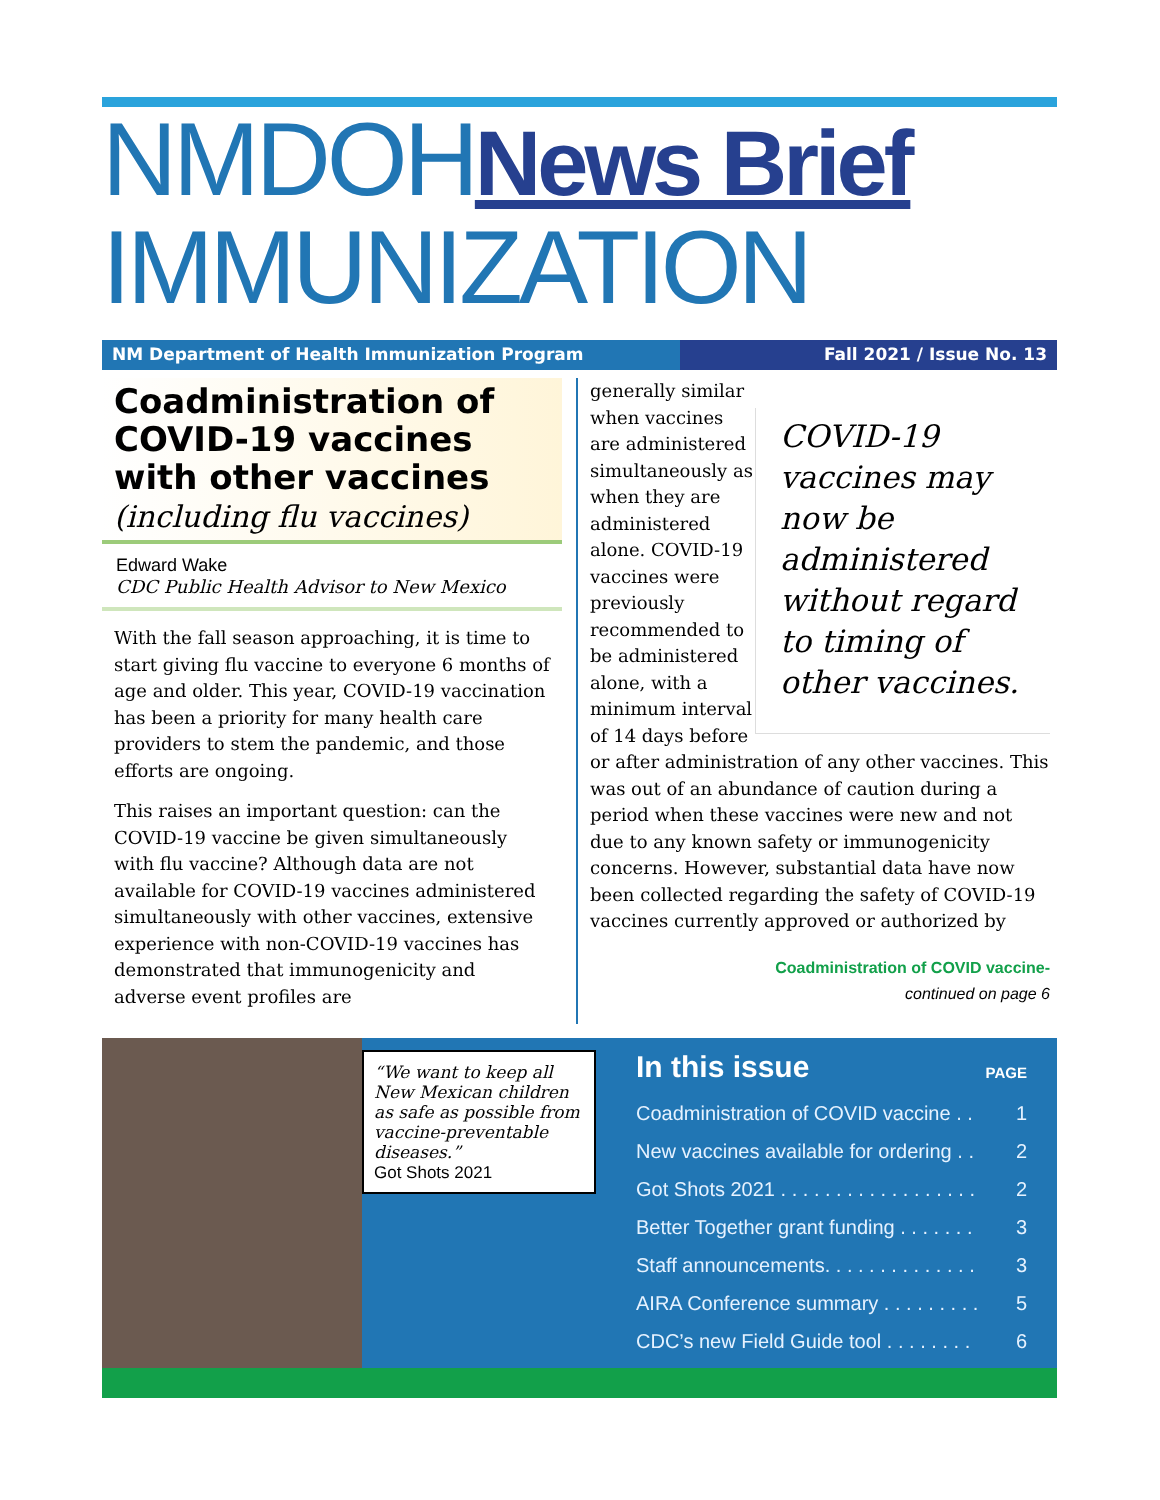NMDOHNews Brief
IMMUNIZATION
NM Department of Health Immunization Program Fall 2021 / Issue No. 13
Coadministration of COVID-19 vaccines with other vaccines
(including flu vaccines)
Edward Wake
CDC Public Health Advisor to New Mexico
With the fall season approaching, it is time to start giving flu vaccine to everyone 6 months of age and older. This year, COVID-19 vaccination has been a priority for many health care providers to stem the pandemic, and those efforts are ongoing.
This raises an important question: can the COVID-19 vaccine be given simultaneously with flu vaccine? Although data are not available for COVID-19 vaccines administered simultaneously with other vaccines, extensive experience with non-COVID-19 vaccines has demonstrated that immunogenicity and adverse event profiles are
COVID-19 vaccines may now be administered without regard to timing of other vaccines.
generally similar when vaccines are administered simultaneously as when they are administered alone. COVID-19 vaccines were previously recommended to be administered alone, with a minimum interval of 14 days before or after administration of any other vaccines. This was out of an abundance of caution during a period when these vaccines were new and not due to any known safety or immunogenicity concerns. However, substantial data have now been collected regarding the safety of COVID-19 vaccines currently approved or authorized by
Coadministration of COVID vaccine-
continued on page 6
“We want to keep all New Mexican children as safe as possible from vaccine-preventable diseases.”
Got Shots 2021
In this issue PAGE
Coadministration of COVID vaccine . . 1
New vaccines available for ordering . . 2
Got Shots 2021 . . . . . . . . . . . . . . . . . . 2
Better Together grant funding . . . . . . . 3
Staff announcements. . . . . . . . . . . . . . 3
AIRA Conference summary . . . . . . . . . 5
CDC’s new Field Guide tool . . . . . . . . 6